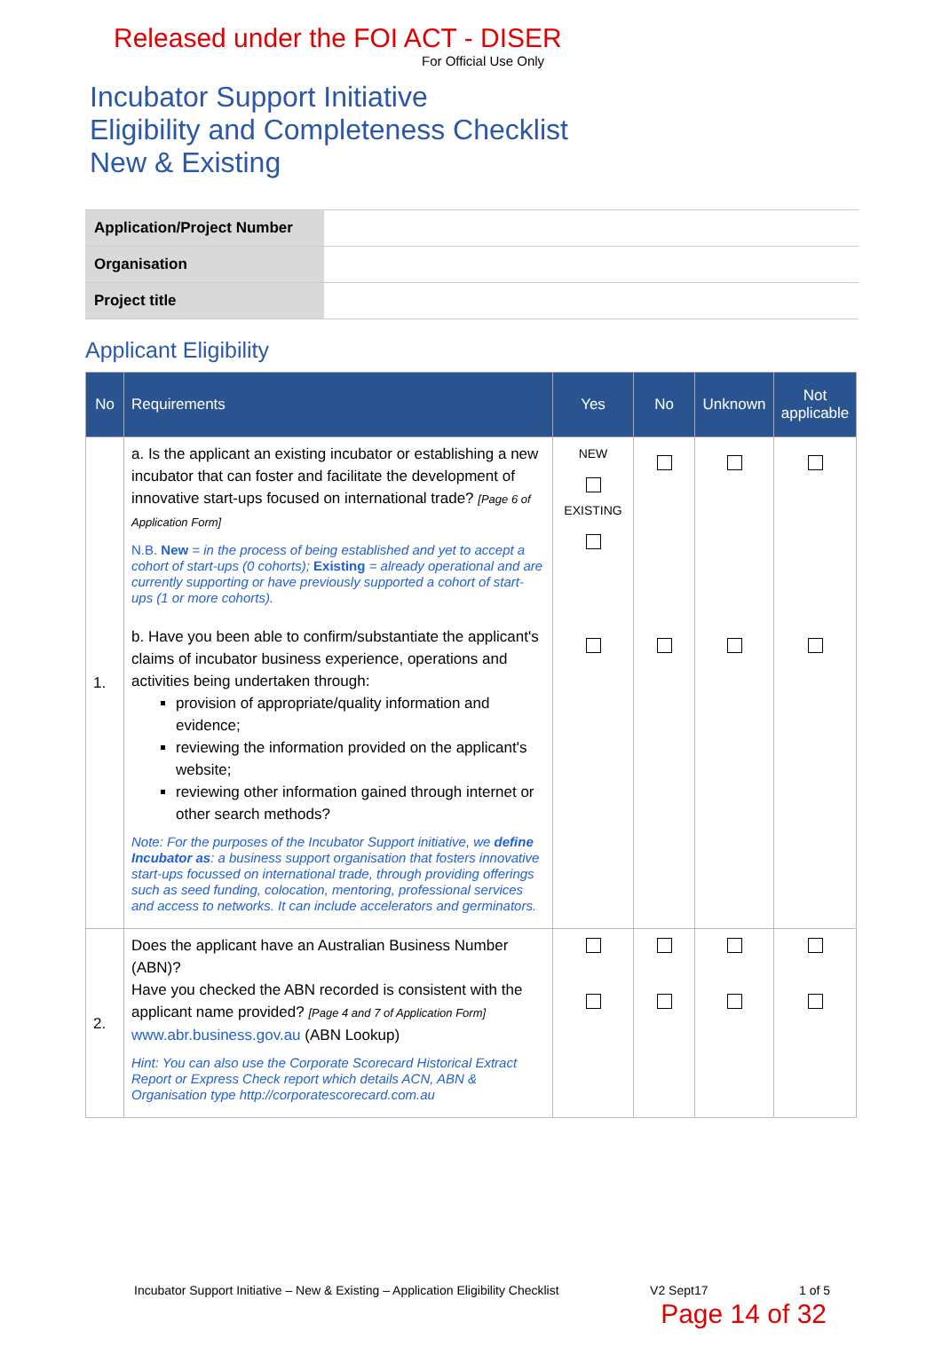Released under the FOI ACT - DISER
For Official Use Only
Incubator Support Initiative
Eligibility and Completeness Checklist
New & Existing
| Application/Project Number | |
| Organisation | |
| Project title | |
Applicant Eligibility
| No | Requirements | Yes | No | Unknown | Not applicable |
| --- | --- | --- | --- | --- | --- |
| 1. | a. Is the applicant an existing incubator or establishing a new incubator that can foster and facilitate the development of innovative start-ups focused on international trade? [Page 6 of Application Form] N.B. New = in the process of being established and yet to accept a cohort of start-ups (0 cohorts); Existing = already operational and are currently supporting or have previously supported a cohort of start-ups (1 or more cohorts). | NEW EXISTING | | | |
| | b. Have you been able to confirm/substantiate the applicant's claims of incubator business experience, operations and activities being undertaken through: provision of appropriate/quality information and evidence; reviewing the information provided on the applicant's website; reviewing other information gained through internet or other search methods? Note: For the purposes of the Incubator Support initiative, we define Incubator as : a business support organisation that fosters innovative start-ups focussed on international trade, through providing offerings such as seed funding, colocation, mentoring, professional services and access to networks . It can include accelerators and germinators. | | | | |
| 2. | Does the applicant have an Australian Business Number (ABN)? Have you checked the ABN recorded is consistent with the applicant name provided? [Page 4 and 7 of Application Form] www.abr.business.gov.au (ABN Lookup) Hint: You can also use the Corporate Scorecard Historical Extract Report or Express Check report which details ACN, ABN & Organisation type http://corporatescorecard.com.au | | | | |
Incubator Support Initiative – New & Existing – Application Eligibility Checklist V2 Sept17 1 of 5
Page 14 of 32